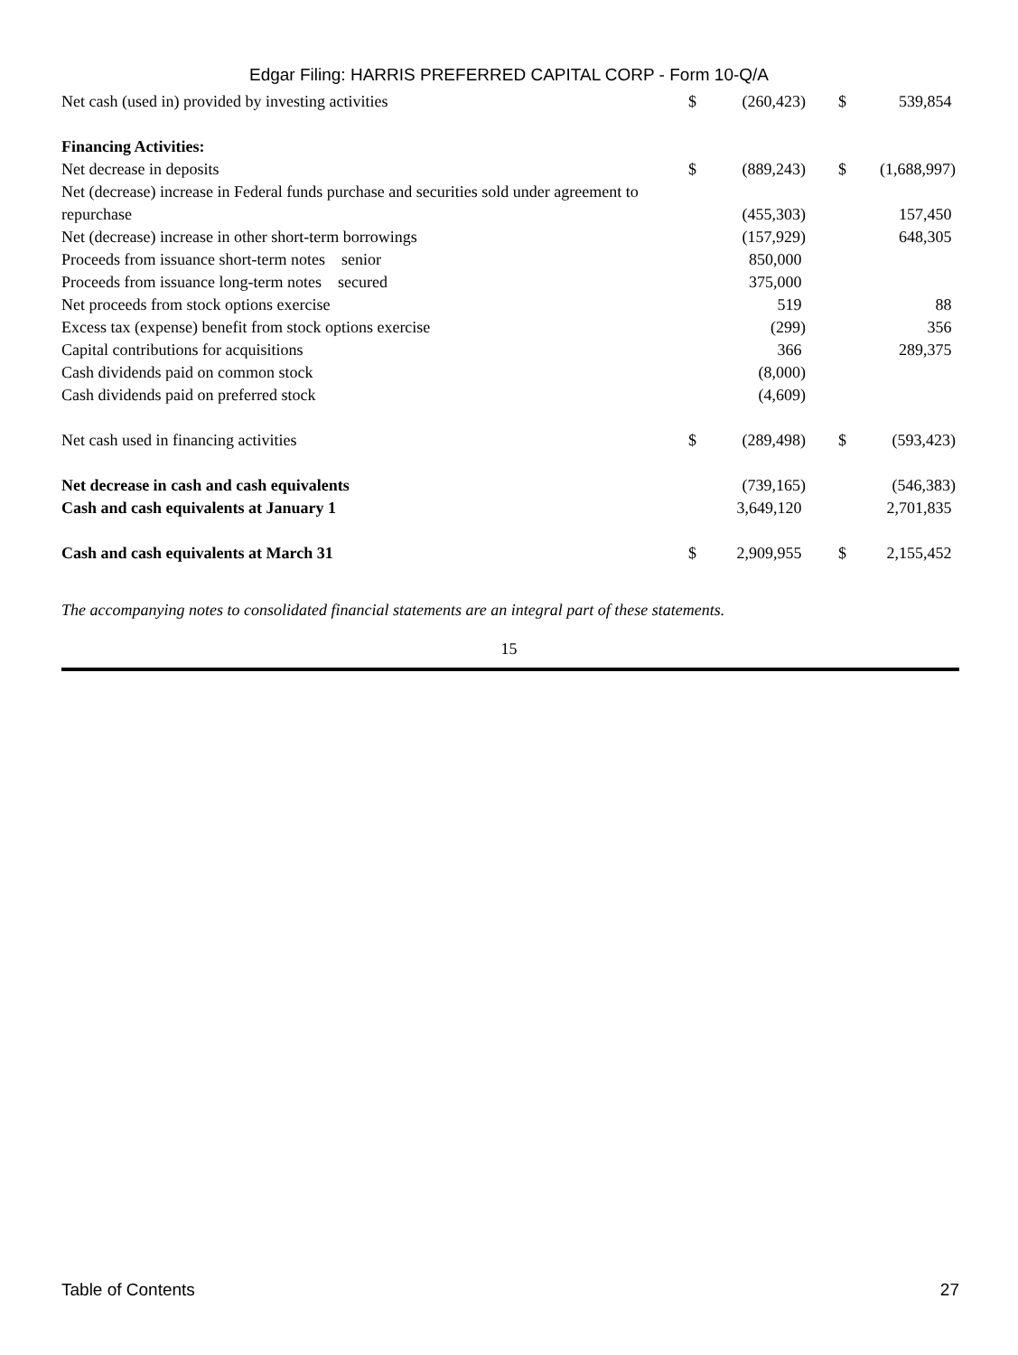Edgar Filing: HARRIS PREFERRED CAPITAL CORP - Form 10-Q/A
| Net cash (used in) provided by investing activities | $ | (260,423) | $ | 539,854 |
| Financing Activities: | | | | |
| Net decrease in deposits | $ | (889,243) | $ | (1,688,997) |
| Net (decrease) increase in Federal funds purchase and securities sold under agreement to repurchase | | (455,303) | | 157,450 |
| Net (decrease) increase in other short-term borrowings | | (157,929) | | 648,305 |
| Proceeds from issuance short-term notes senior | | 850,000 | | |
| Proceeds from issuance long-term notes secured | | 375,000 | | |
| Net proceeds from stock options exercise | | 519 | | 88 |
| Excess tax (expense) benefit from stock options exercise | | (299) | | 356 |
| Capital contributions for acquisitions | | 366 | | 289,375 |
| Cash dividends paid on common stock | | (8,000) | | |
| Cash dividends paid on preferred stock | | (4,609) | | |
| Net cash used in financing activities | $ | (289,498) | $ | (593,423) |
| Net decrease in cash and cash equivalents | | (739,165) | | (546,383) |
| Cash and cash equivalents at January 1 | | 3,649,120 | | 2,701,835 |
| Cash and cash equivalents at March 31 | $ | 2,909,955 | $ | 2,155,452 |
The accompanying notes to consolidated financial statements are an integral part of these statements.
15
Table of Contents 27